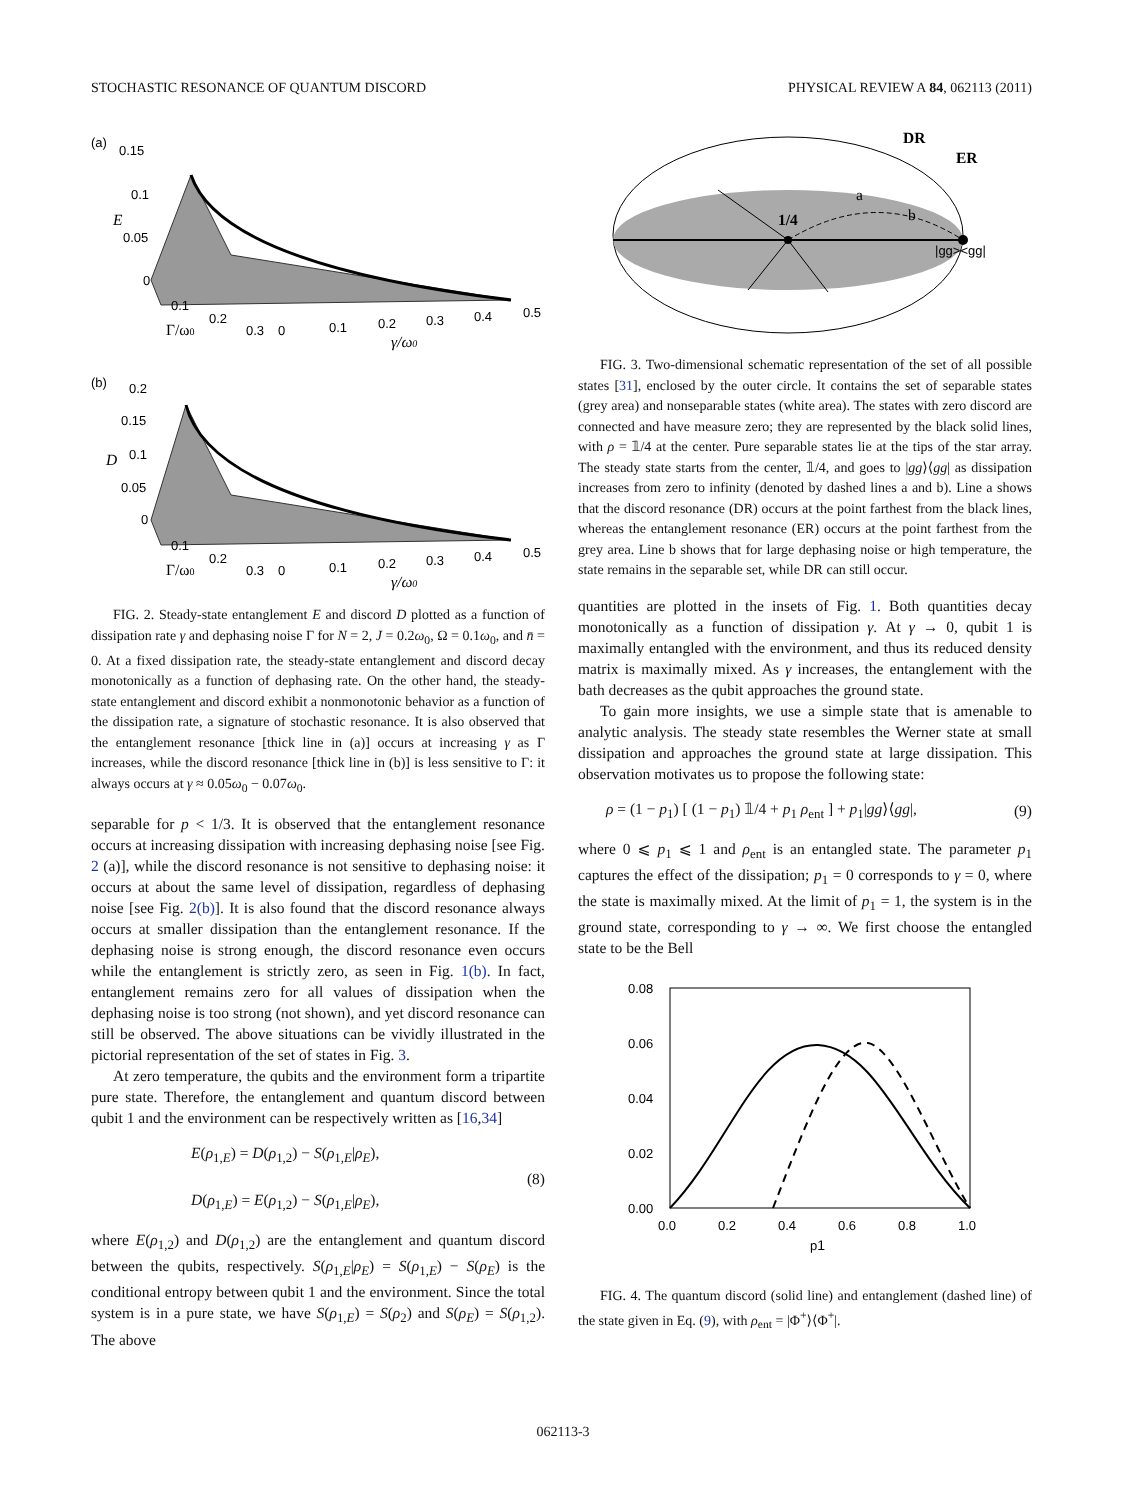STOCHASTIC RESONANCE OF QUANTUM DISCORD PHYSICAL REVIEW A 84, 062113 (2011)
(a)
0.15
0.1
0.05
0
E
0.1
0.2
0.3
0
0.1
0.2
0.3
0.4
0.5
Γ/ω0
γ/ω0
(b)
0.2
0.15
0.1
0.05
0
D
0.1
0.2
0.3
0
0.1
0.2
0.3
0.4
0.5
Γ/ω0
γ/ω0
FIG. 2. Steady-state entanglement E and discord D plotted as a function of dissipation rate γ and dephasing noise Γ for N = 2, J = 0.2ω<sub>0</sub>, Ω = 0.1ω<sub>0</sub>, and n̄ = 0. At a fixed dissipation rate, the steady-state entanglement and discord decay monotonically as a function of dephasing rate. On the other hand, the steady-state entanglement and discord exhibit a nonmonotonic behavior as a function of the dissipation rate, a signature of stochastic resonance. It is also observed that the entanglement resonance [thick line in (a)] occurs at increasing γ as Γ increases, while the discord resonance [thick line in (b)] is less sensitive to Γ: it always occurs at γ ≈ 0.05ω<sub>0</sub> − 0.07ω<sub>0</sub>.
separable for p < 1/3. It is observed that the entanglement resonance occurs at increasing dissipation with increasing dephasing noise [see Fig. 2 (a)], while the discord resonance is not sensitive to dephasing noise: it occurs at about the same level of dissipation, regardless of dephasing noise [see Fig. 2(b)]. It is also found that the discord resonance always occurs at smaller dissipation than the entanglement resonance. If the dephasing noise is strong enough, the discord resonance even occurs while the entanglement is strictly zero, as seen in Fig. 1(b). In fact, entanglement remains zero for all values of dissipation when the dephasing noise is too strong (not shown), and yet discord resonance can still be observed. The above situations can be vividly illustrated in the pictorial representation of the set of states in Fig. 3.
At zero temperature, the qubits and the environment form a tripartite pure state. Therefore, the entanglement and quantum discord between qubit 1 and the environment can be respectively written as [16,34]
E(ρ<sub>1,E</sub>) = D(ρ<sub>1,2</sub>) − S(ρ<sub>1,E</sub>|ρ<sub>E</sub>),
D(ρ<sub>1,E</sub>) = E(ρ<sub>1,2</sub>) − S(ρ<sub>1,E</sub>|ρ<sub>E</sub>),
(8)
where E(ρ<sub>1,2</sub>) and D(ρ<sub>1,2</sub>) are the entanglement and quantum discord between the qubits, respectively. S(ρ<sub>1,E</sub>|ρ<sub>E</sub>) = S(ρ<sub>1,E</sub>) − S(ρ<sub>E</sub>) is the conditional entropy between qubit 1 and the environment. Since the total system is in a pure state, we have S(ρ<sub>1,E</sub>) = S(ρ<sub>2</sub>) and S(ρ<sub>E</sub>) = S(ρ<sub>1,2</sub>). The above
1/4
a
b
DR
ER
|gg><gg|
FIG. 3. Two-dimensional schematic representation of the set of all possible states [31], enclosed by the outer circle. It contains the set of separable states (grey area) and nonseparable states (white area). The states with zero discord are connected and have measure zero; they are represented by the black solid lines, with ρ = 𝟙/4 at the center. Pure separable states lie at the tips of the star array. The steady state starts from the center, 𝟙/4, and goes to |gg⟩⟨gg| as dissipation increases from zero to infinity (denoted by dashed lines a and b). Line a shows that the discord resonance (DR) occurs at the point farthest from the black lines, whereas the entanglement resonance (ER) occurs at the point farthest from the grey area. Line b shows that for large dephasing noise or high temperature, the state remains in the separable set, while DR can still occur.
quantities are plotted in the insets of Fig. 1. Both quantities decay monotonically as a function of dissipation γ. At γ → 0, qubit 1 is maximally entangled with the environment, and thus its reduced density matrix is maximally mixed. As γ increases, the entanglement with the bath decreases as the qubit approaches the ground state.
To gain more insights, we use a simple state that is amenable to analytic analysis. The steady state resembles the Werner state at small dissipation and approaches the ground state at large dissipation. This observation motivates us to propose the following state:
ρ = (1 − p<sub>1</sub>) [ (1 − p<sub>1</sub>) 𝟙/4 + p<sub>1</sub> ρ<sub>ent</sub> ] + p<sub>1</sub>|gg⟩⟨gg|,
(9)
where 0 ⩽ p<sub>1</sub> ⩽ 1 and ρ<sub>ent</sub> is an entangled state. The parameter p<sub>1</sub> captures the effect of the dissipation; p<sub>1</sub> = 0 corresponds to γ = 0, where the state is maximally mixed. At the limit of p<sub>1</sub> = 1, the system is in the ground state, corresponding to γ → ∞. We first choose the entangled state to be the Bell
0.08
0.06
0.04
0.02
0.00
0.0
0.2
0.4
0.6
0.8
1.0
p1
FIG. 4. The quantum discord (solid line) and entanglement (dashed line) of the state given in Eq. (9), with ρ<sub>ent</sub> = |Φ<sup>+</sup>⟩⟨Φ<sup>+</sup>|.
062113-3